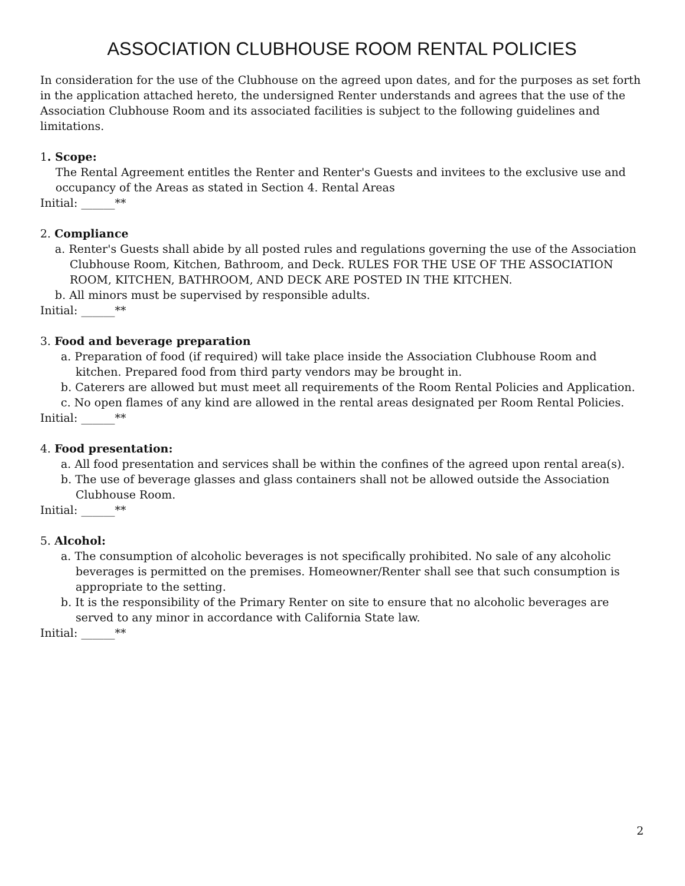ASSOCIATION CLUBHOUSE ROOM RENTAL POLICIES
In consideration for the use of the Clubhouse on the agreed upon dates, and for the purposes as set forth in the application attached hereto, the undersigned Renter understands and agrees that the use of the Association Clubhouse Room and its associated facilities is subject to the following guidelines and limitations.
1. Scope:
The Rental Agreement entitles the Renter and Renter's Guests and invitees to the exclusive use and occupancy of the Areas as stated in Section 4. Rental Areas
Initial: ______**
2. Compliance
a. Renter's Guests shall abide by all posted rules and regulations governing the use of the Association Clubhouse Room, Kitchen, Bathroom, and Deck. RULES FOR THE USE OF THE ASSOCIATION ROOM, KITCHEN, BATHROOM, AND DECK ARE POSTED IN THE KITCHEN.
b. All minors must be supervised by responsible adults.
Initial: ______**
3. Food and beverage preparation
a. Preparation of food (if required) will take place inside the Association Clubhouse Room and kitchen. Prepared food from third party vendors may be brought in.
b. Caterers are allowed but must meet all requirements of the Room Rental Policies and Application.
c. No open flames of any kind are allowed in the rental areas designated per Room Rental Policies.
Initial: ______**
4. Food presentation:
a. All food presentation and services shall be within the confines of the agreed upon rental area(s).
b. The use of beverage glasses and glass containers shall not be allowed outside the Association Clubhouse Room.
Initial: ______**
5. Alcohol:
a. The consumption of alcoholic beverages is not specifically prohibited. No sale of any alcoholic beverages is permitted on the premises. Homeowner/Renter shall see that such consumption is appropriate to the setting.
b. It is the responsibility of the Primary Renter on site to ensure that no alcoholic beverages are served to any minor in accordance with California State law.
Initial: ______**
2